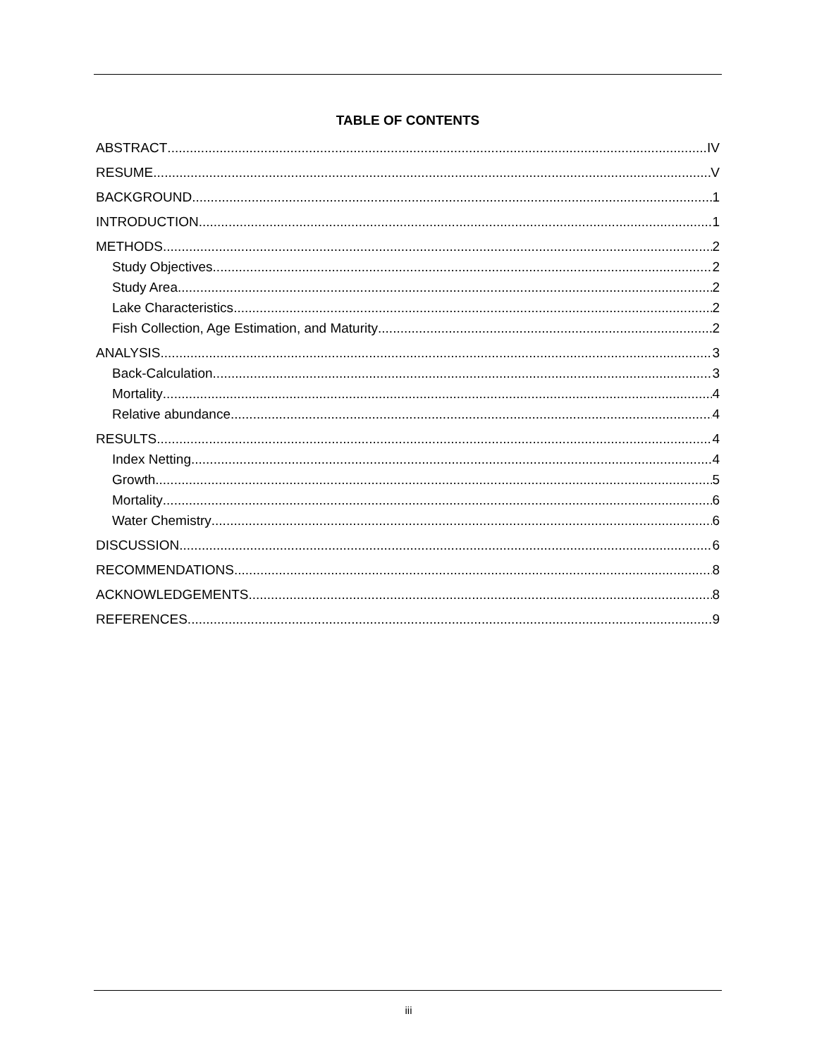TABLE OF CONTENTS
ABSTRACT IV
RESUME V
BACKGROUND 1
INTRODUCTION 1
METHODS 2
Study Objectives 2
Study Area 2
Lake Characteristics 2
Fish Collection, Age Estimation, and Maturity 2
ANALYSIS 3
Back-Calculation 3
Mortality 4
Relative abundance 4
RESULTS 4
Index Netting 4
Growth 5
Mortality 6
Water Chemistry 6
DISCUSSION 6
RECOMMENDATIONS 8
ACKNOWLEDGEMENTS 8
REFERENCES 9
iii